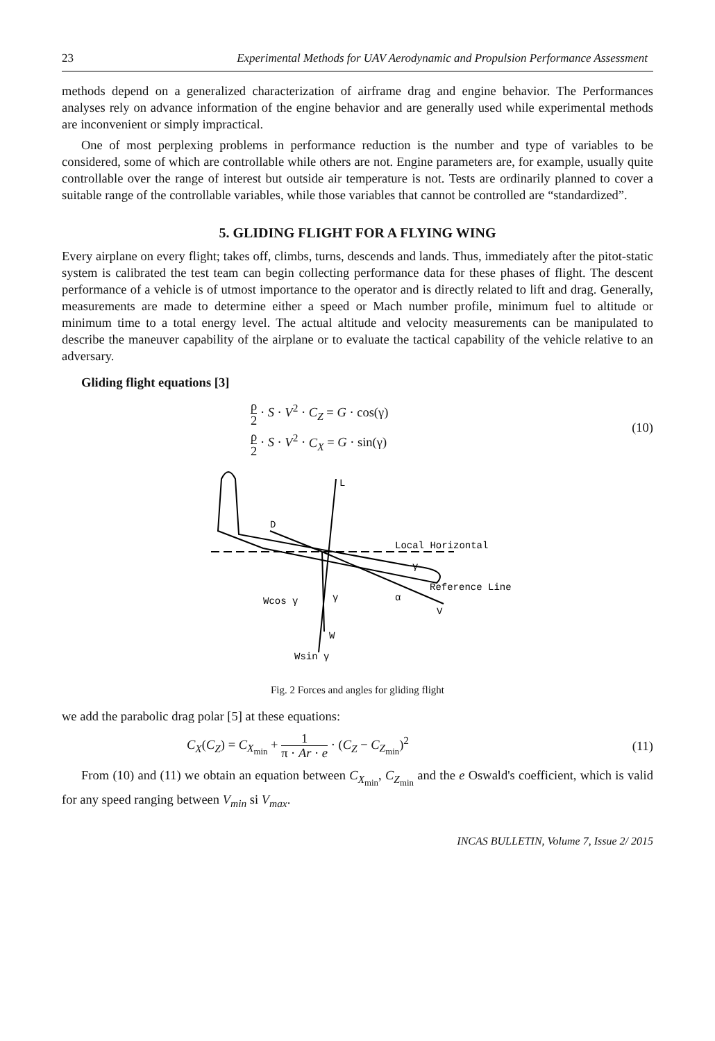23 Experimental Methods for UAV Aerodynamic and Propulsion Performance Assessment
methods depend on a generalized characterization of airframe drag and engine behavior. The Performances analyses rely on advance information of the engine behavior and are generally used while experimental methods are inconvenient or simply impractical.
One of most perplexing problems in performance reduction is the number and type of variables to be considered, some of which are controllable while others are not. Engine parameters are, for example, usually quite controllable over the range of interest but outside air temperature is not. Tests are ordinarily planned to cover a suitable range of the controllable variables, while those variables that cannot be controlled are “standardized”.
5. GLIDING FLIGHT FOR A FLYING WING
Every airplane on every flight; takes off, climbs, turns, descends and lands. Thus, immediately after the pitot-static system is calibrated the test team can begin collecting performance data for these phases of flight. The descent performance of a vehicle is of utmost importance to the operator and is directly related to lift and drag. Generally, measurements are made to determine either a speed or Mach number profile, minimum fuel to altitude or minimum time to a total energy level. The actual altitude and velocity measurements can be manipulated to describe the maneuver capability of the airplane or to evaluate the tactical capability of the vehicle relative to an adversary.
Gliding flight equations [3]
ρ 2 · S · V<sup>2</sup> · C<sub>Z</sub> = G · cos(γ)
ρ 2 · S · V<sup>2</sup> · C<sub>X</sub> = G · sin(γ)
(10)
L
D
Local Horizontal
γ
Reference Line
α
V
Wcos γ
γ
W
Wsin γ
Fig. 2 Forces and angles for gliding flight
we add the parabolic drag polar [5] at these equations:
C<sub>X</sub>(C<sub>Z</sub>) = C<sub>X<sub>min</sub></sub> + 1 π · Ar · e · (C<sub>Z</sub> − C<sub>Z<sub>min</sub></sub>)<sup>2</sup>
(11)
From (10) and (11) we obtain an equation between C<sub>X<sub>min</sub></sub>, C<sub>Z<sub>min</sub></sub> and the e Oswald's coefficient, which is valid for any speed ranging between V<sub>min</sub> si V<sub>max</sub>.
INCAS BULLETIN, Volume 7, Issue 2/ 2015